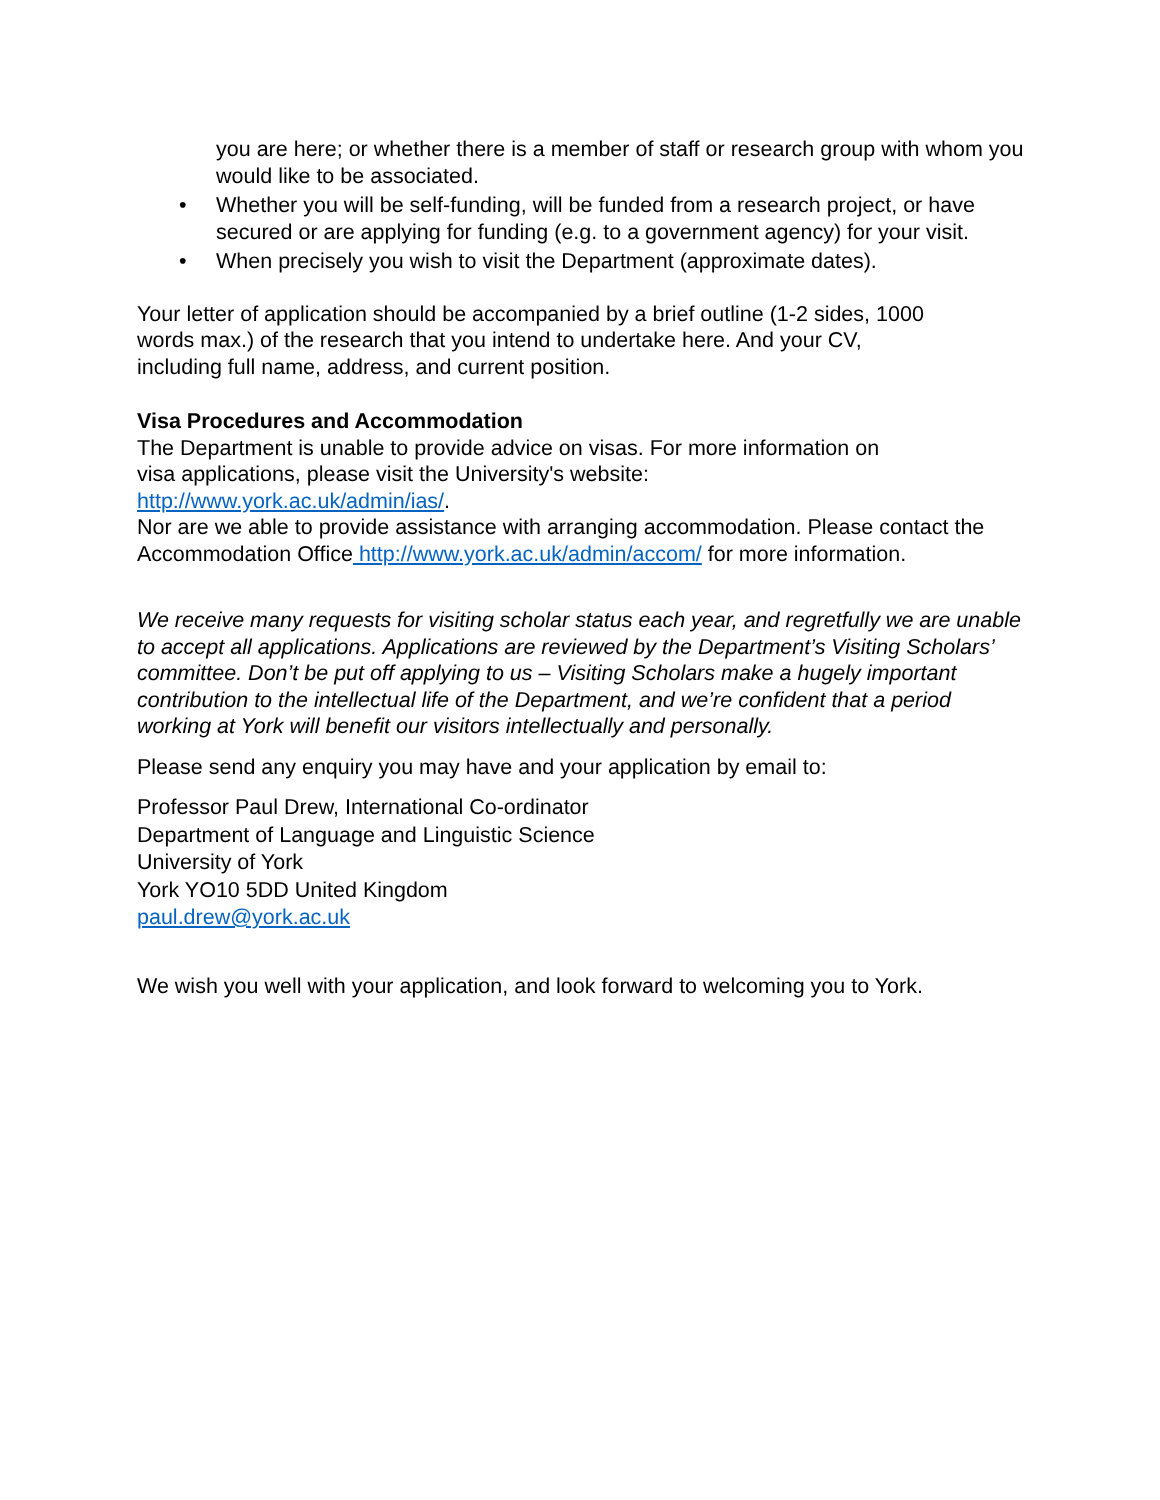you are here; or whether there is a member of staff or research group with whom you would like to be associated.
• Whether you will be self-funding, will be funded from a research project, or have secured or are applying for funding (e.g. to a government agency) for your visit.
• When precisely you wish to visit the Department (approximate dates).
Your letter of application should be accompanied by a brief outline (1-2 sides, 1000 words max.) of the research that you intend to undertake here. And your CV, including full name, address, and current position.
Visa Procedures and Accommodation
The Department is unable to provide advice on visas. For more information on visa applications, please visit the University's website: http://www.york.ac.uk/admin/ias/.
Nor are we able to provide assistance with arranging accommodation. Please contact the Accommodation Office http://www.york.ac.uk/admin/accom/ for more information.
We receive many requests for visiting scholar status each year, and regretfully we are unable to accept all applications. Applications are reviewed by the Department’s Visiting Scholars’ committee. Don’t be put off applying to us – Visiting Scholars make a hugely important contribution to the intellectual life of the Department, and we’re confident that a period working at York will benefit our visitors intellectually and personally.
Please send any enquiry you may have and your application by email to:
Professor Paul Drew, International Co-ordinator
Department of Language and Linguistic Science
University of York
York YO10 5DD United Kingdom
paul.drew@york.ac.uk
We wish you well with your application, and look forward to welcoming you to York.